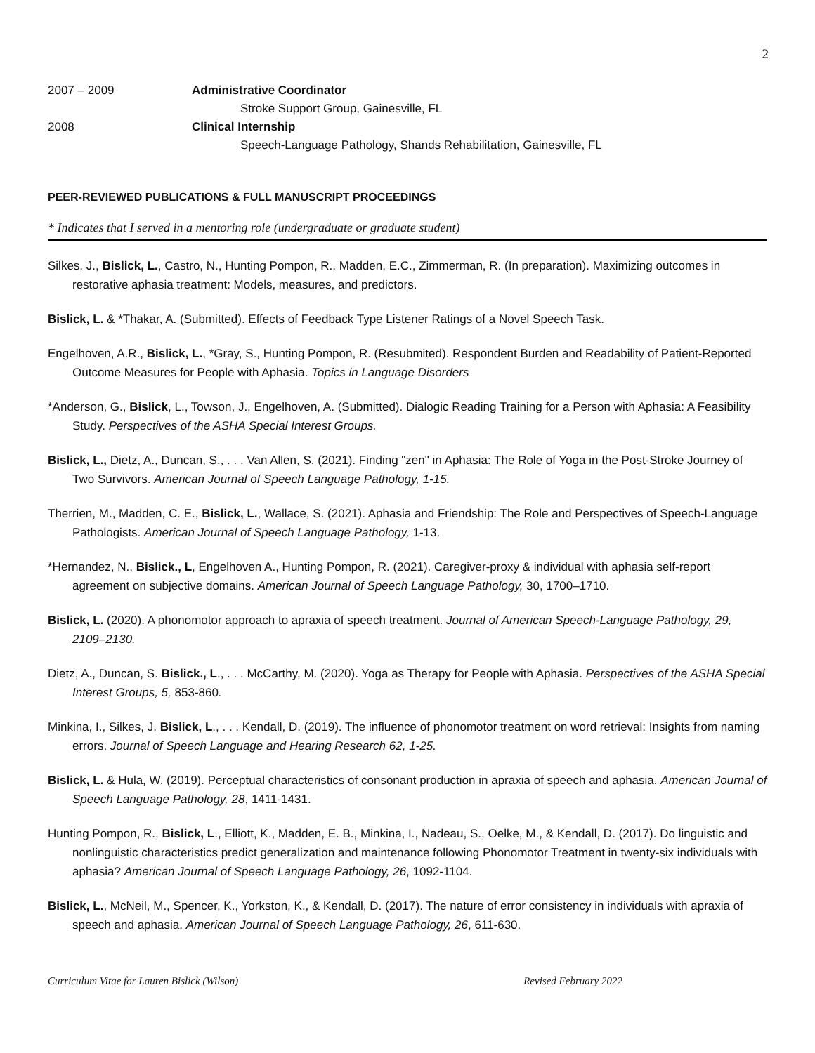2
2007 – 2009 Administrative Coordinator
Stroke Support Group, Gainesville, FL
2008 Clinical Internship
Speech-Language Pathology, Shands Rehabilitation, Gainesville, FL
PEER-REVIEWED PUBLICATIONS & FULL MANUSCRIPT PROCEEDINGS
* Indicates that I served in a mentoring role (undergraduate or graduate student)
Silkes, J., Bislick, L., Castro, N., Hunting Pompon, R., Madden, E.C., Zimmerman, R. (In preparation). Maximizing outcomes in restorative aphasia treatment: Models, measures, and predictors.
Bislick, L. & *Thakar, A. (Submitted). Effects of Feedback Type Listener Ratings of a Novel Speech Task.
Engelhoven, A.R., Bislick, L., *Gray, S., Hunting Pompon, R. (Resubmited). Respondent Burden and Readability of Patient-Reported Outcome Measures for People with Aphasia. Topics in Language Disorders
*Anderson, G., Bislick, L., Towson, J., Engelhoven, A. (Submitted). Dialogic Reading Training for a Person with Aphasia: A Feasibility Study. Perspectives of the ASHA Special Interest Groups.
Bislick, L., Dietz, A., Duncan, S., . . . Van Allen, S. (2021). Finding "zen" in Aphasia: The Role of Yoga in the Post-Stroke Journey of Two Survivors. American Journal of Speech Language Pathology, 1-15.
Therrien, M., Madden, C. E., Bislick, L., Wallace, S. (2021). Aphasia and Friendship: The Role and Perspectives of Speech-Language Pathologists. American Journal of Speech Language Pathology, 1-13.
*Hernandez, N., Bislick., L, Engelhoven A., Hunting Pompon, R. (2021). Caregiver-proxy & individual with aphasia self-report agreement on subjective domains. American Journal of Speech Language Pathology, 30, 1700–1710.
Bislick, L. (2020). A phonomotor approach to apraxia of speech treatment. Journal of American Speech-Language Pathology, 29, 2109–2130.
Dietz, A., Duncan, S. Bislick., L., . . . McCarthy, M. (2020). Yoga as Therapy for People with Aphasia. Perspectives of the ASHA Special Interest Groups, 5, 853-860.
Minkina, I., Silkes, J. Bislick, L., . . . Kendall, D. (2019). The influence of phonomotor treatment on word retrieval: Insights from naming errors. Journal of Speech Language and Hearing Research 62, 1-25.
Bislick, L. & Hula, W. (2019). Perceptual characteristics of consonant production in apraxia of speech and aphasia. American Journal of Speech Language Pathology, 28, 1411-1431.
Hunting Pompon, R., Bislick, L., Elliott, K., Madden, E. B., Minkina, I., Nadeau, S., Oelke, M., & Kendall, D. (2017). Do linguistic and nonlinguistic characteristics predict generalization and maintenance following Phonomotor Treatment in twenty-six individuals with aphasia? American Journal of Speech Language Pathology, 26, 1092-1104.
Bislick, L., McNeil, M., Spencer, K., Yorkston, K., & Kendall, D. (2017). The nature of error consistency in individuals with apraxia of speech and aphasia. American Journal of Speech Language Pathology, 26, 611-630.
Curriculum Vitae for Lauren Bislick (Wilson) Revised February 2022